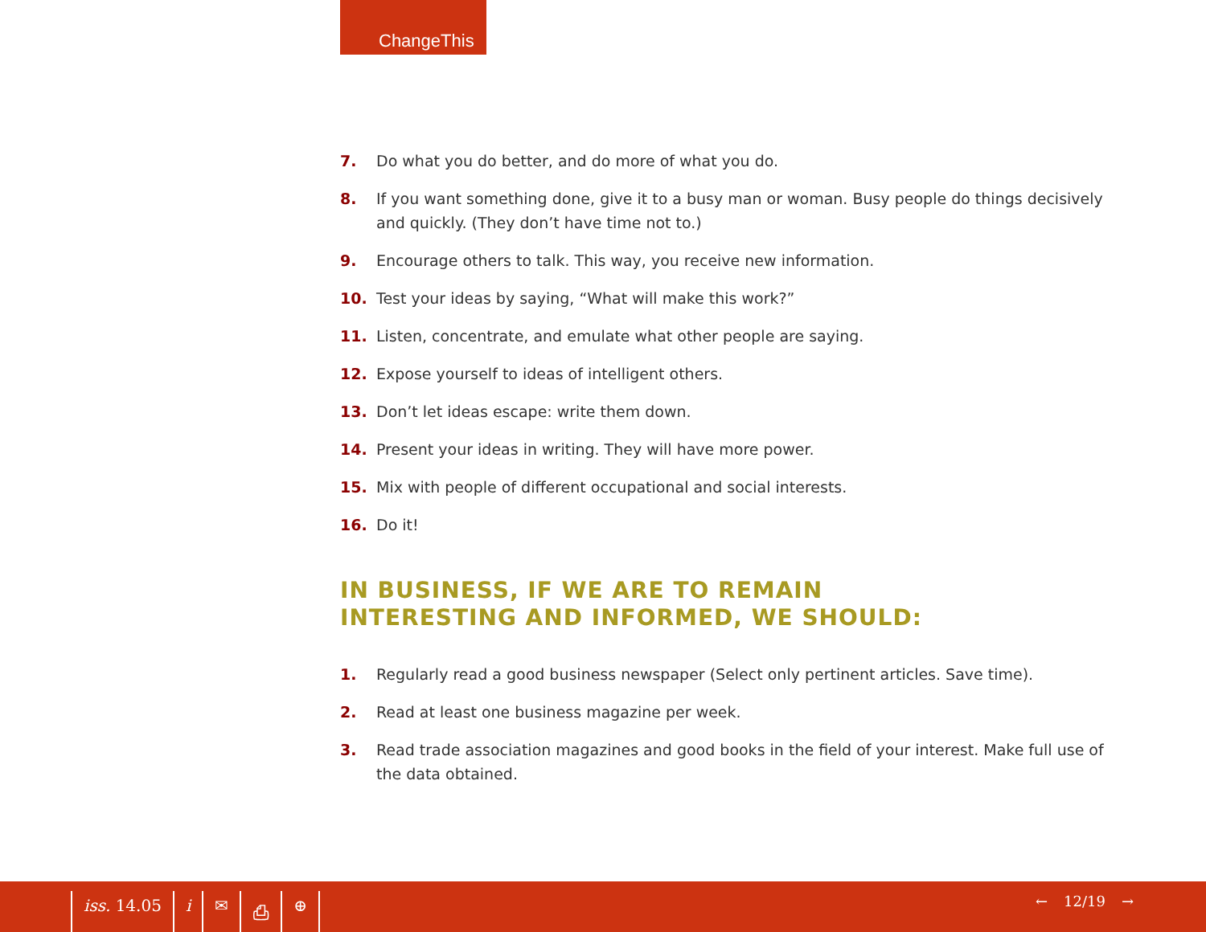ChangeThis
7. Do what you do better, and do more of what you do.
8. If you want something done, give it to a busy man or woman. Busy people do things decisively and quickly. (They don’t have time not to.)
9. Encourage others to talk. This way, you receive new information.
10. Test your ideas by saying, “What will make this work?”
11. Listen, concentrate, and emulate what other people are saying.
12. Expose yourself to ideas of intelligent others.
13. Don’t let ideas escape: write them down.
14. Present your ideas in writing. They will have more power.
15. Mix with people of different occupational and social interests.
16. Do it!
IN BUSINESS, IF WE ARE TO REMAIN
INTERESTING AND INFORMED, WE SHOULD:
1. Regularly read a good business newspaper (Select only pertinent articles. Save time).
2. Read at least one business magazine per week.
3. Read trade association magazines and good books in the field of your interest. Make full use of the data obtained.
iss. 14.05 i ✉ ⎙ ⊕ ← 12/19 →